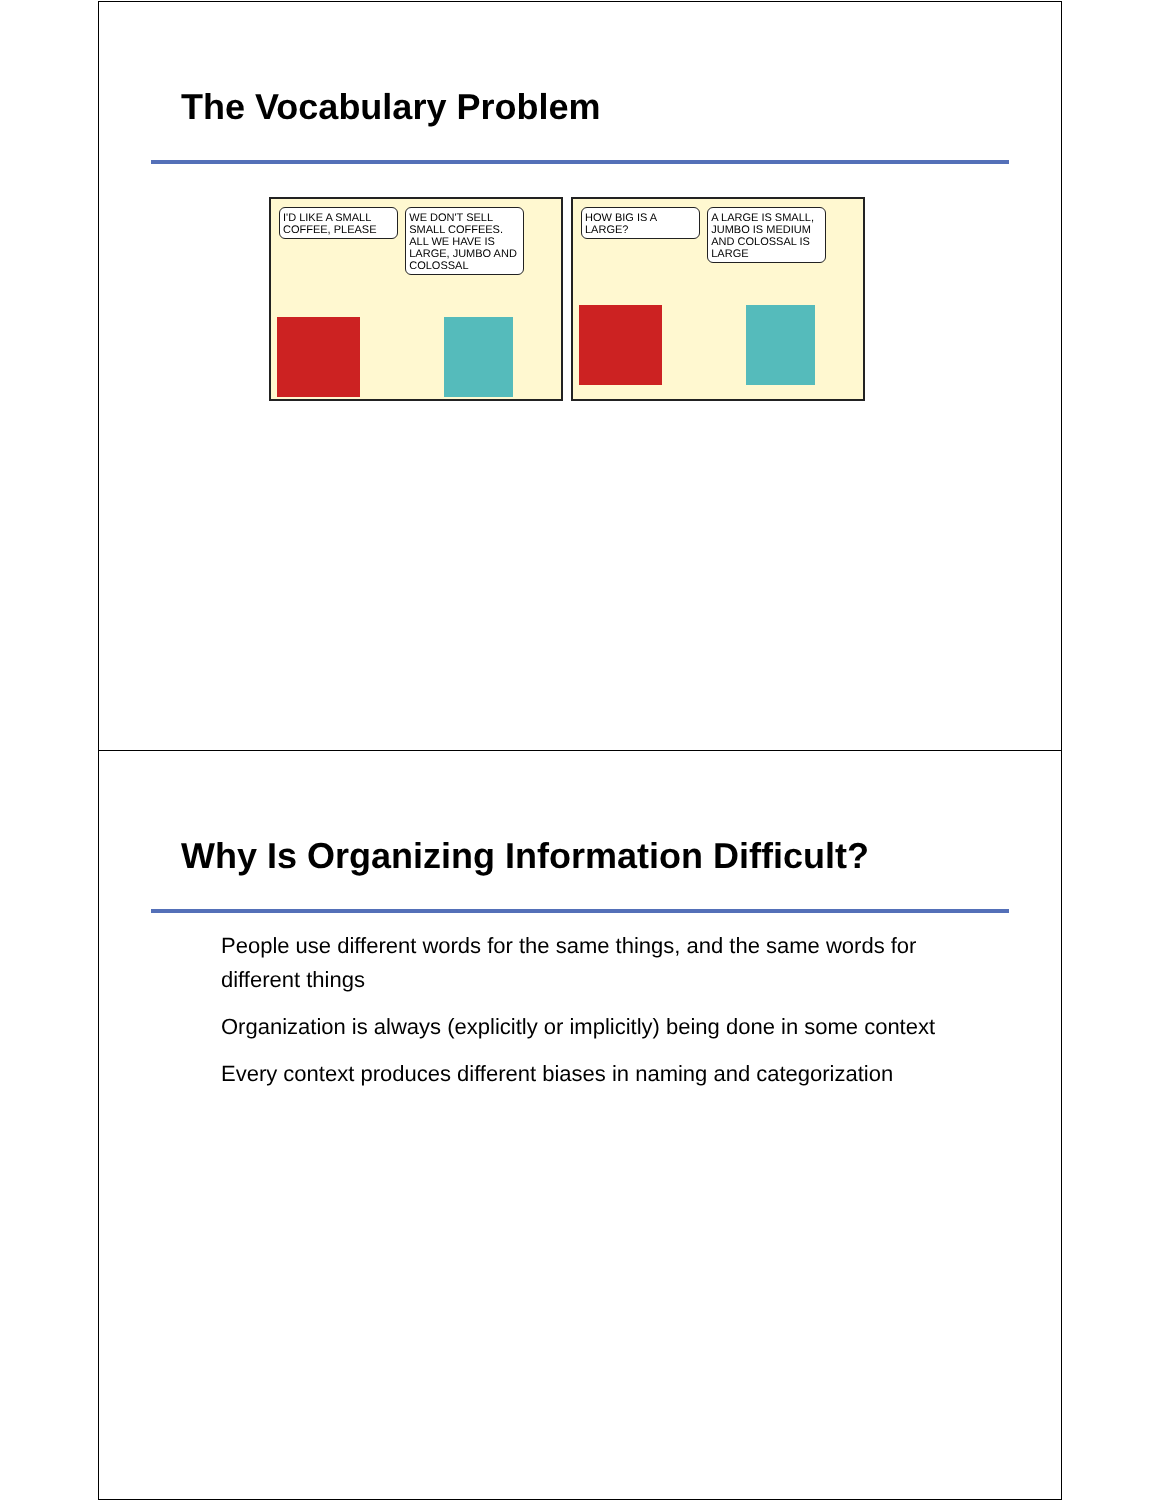The Vocabulary Problem
I'D LIKE A SMALL COFFEE, PLEASE WE DON'T SELL SMALL COFFEES. ALL WE HAVE IS LARGE, JUMBO AND COLOSSAL
HOW BIG IS A LARGE? A LARGE IS SMALL, JUMBO IS MEDIUM AND COLOSSAL IS LARGE
Why Is Organizing Information Difficult?
People use different words for the same things, and the same words for different things
Organization is always (explicitly or implicitly) being done in some context
Every context produces different biases in naming and categorization